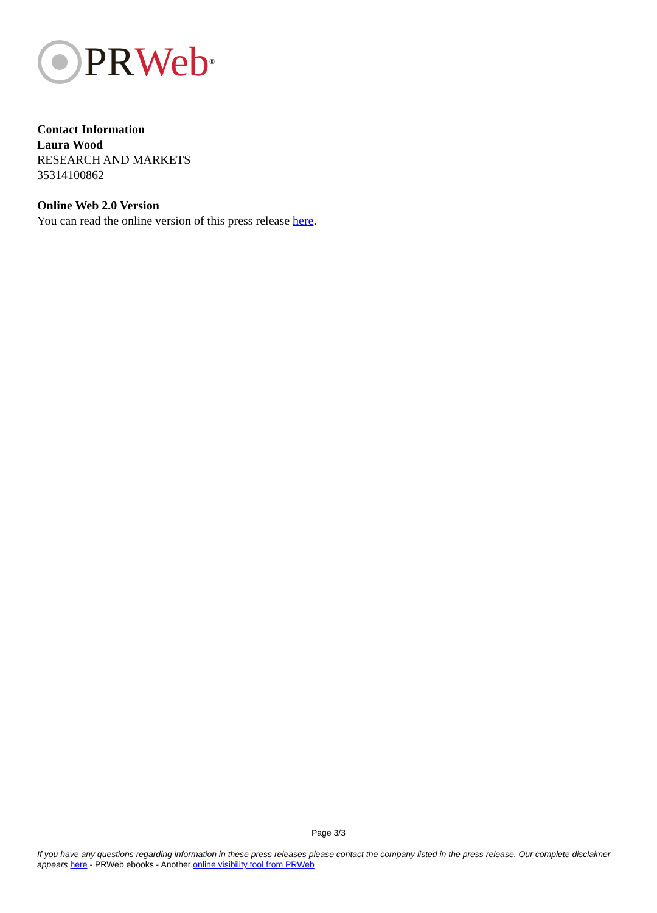PR Web<sup>®</sup>
Contact Information
Laura Wood
RESEARCH AND MARKETS
35314100862
Online Web 2.0 Version
You can read the online version of this press release here.
Page 3/3
If you have any questions regarding information in these press releases please contact the company listed in the press release. Our complete disclaimer appears here - PRWeb ebooks - Another online visibility tool from PRWeb